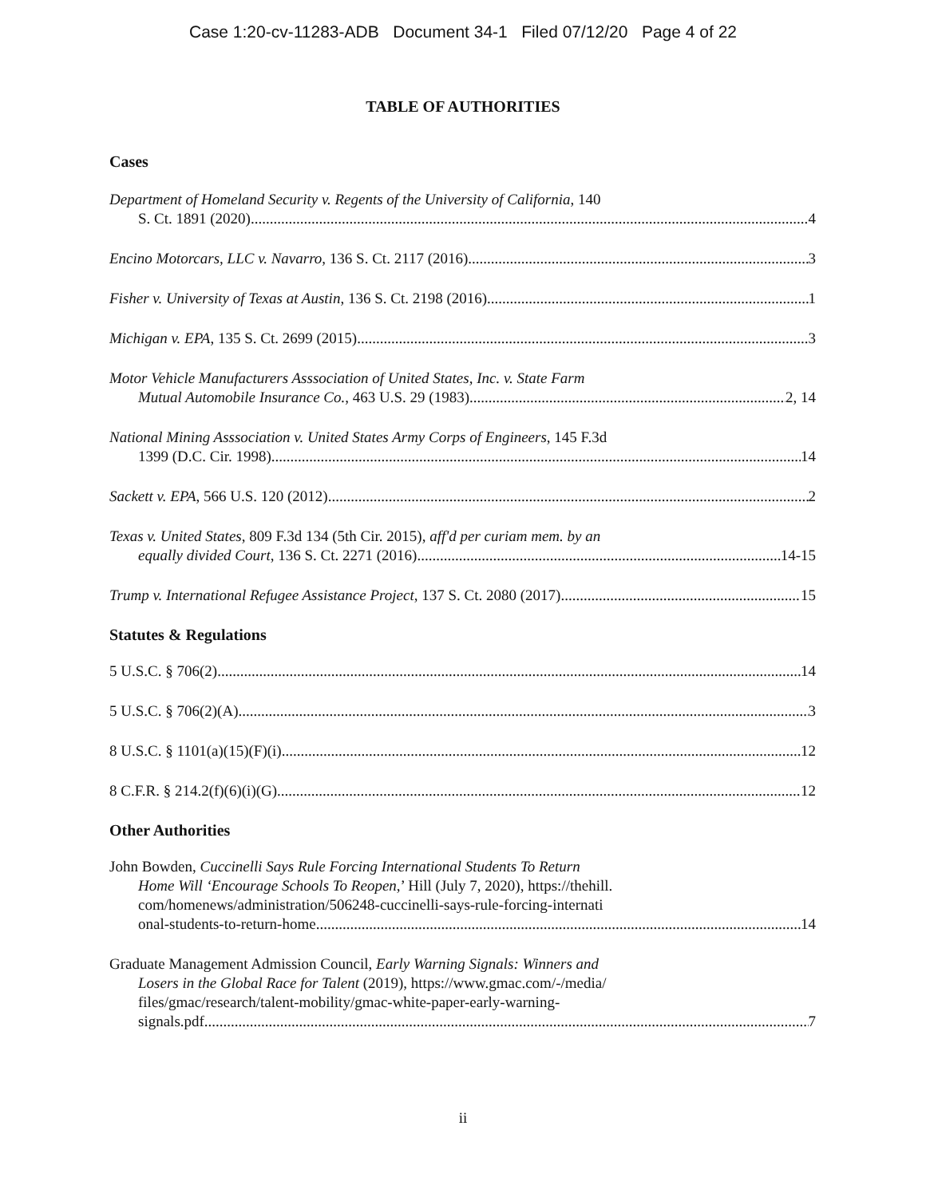Case 1:20-cv-11283-ADB Document 34-1 Filed 07/12/20 Page 4 of 22
TABLE OF AUTHORITIES
Cases
Department of Homeland Security v. Regents of the University of California, 140
S. Ct. 1891 (2020) 4
Encino Motorcars, LLC v. Navarro, 136 S. Ct. 2117 (2016) 3
Fisher v. University of Texas at Austin, 136 S. Ct. 2198 (2016) 1
Michigan v. EPA, 135 S. Ct. 2699 (2015) 3
Motor Vehicle Manufacturers Asssociation of United States, Inc. v. State Farm
Mutual Automobile Insurance Co., 463 U.S. 29 (1983) 2, 14
National Mining Asssociation v. United States Army Corps of Engineers, 145 F.3d
1399 (D.C. Cir. 1998) 14
Sackett v. EPA, 566 U.S. 120 (2012) 2
Texas v. United States, 809 F.3d 134 (5th Cir. 2015), aff'd per curiam mem. by an
equally divided Court, 136 S. Ct. 2271 (2016) 14-15
Trump v. International Refugee Assistance Project, 137 S. Ct. 2080 (2017) 15
Statutes & Regulations
5 U.S.C. § 706(2) 14
5 U.S.C. § 706(2)(A) 3
8 U.S.C. § 1101(a)(15)(F)(i) 12
8 C.F.R. § 214.2(f)(6)(i)(G) 12
Other Authorities
John Bowden, Cuccinelli Says Rule Forcing International Students To Return
Home Will ‘Encourage Schools To Reopen,’ Hill (July 7, 2020), https://thehill.
com/homenews/administration/506248-cuccinelli-says-rule-forcing-internati
onal-students-to-return-home 14
Graduate Management Admission Council, Early Warning Signals: Winners and
Losers in the Global Race for Talent (2019), https://www.gmac.com/-/media/
files/gmac/research/talent-mobility/gmac-white-paper-early-warning-
signals.pdf 7
ii